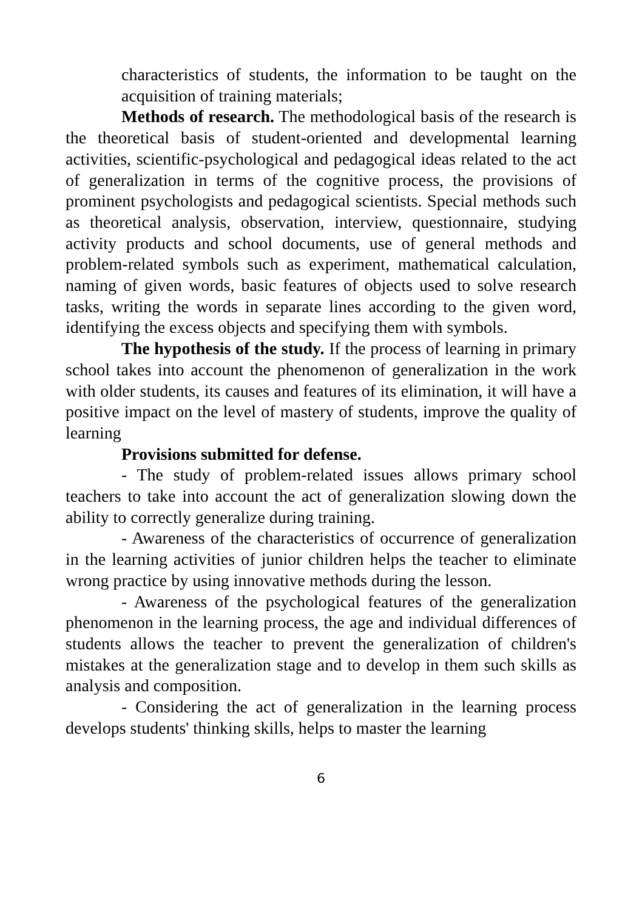characteristics of students, the information to be taught on the acquisition of training materials;
Methods of research. The methodological basis of the research is the theoretical basis of student-oriented and developmental learning activities, scientific-psychological and pedagogical ideas related to the act of generalization in terms of the cognitive process, the provisions of prominent psychologists and pedagogical scientists. Special methods such as theoretical analysis, observation, interview, questionnaire, studying activity products and school documents, use of general methods and problem-related symbols such as experiment, mathematical calculation, naming of given words, basic features of objects used to solve research tasks, writing the words in separate lines according to the given word, identifying the excess objects and specifying them with symbols.
The hypothesis of the study. If the process of learning in primary school takes into account the phenomenon of generalization in the work with older students, its causes and features of its elimination, it will have a positive impact on the level of mastery of students, improve the quality of learning
Provisions submitted for defense.
- The study of problem-related issues allows primary school teachers to take into account the act of generalization slowing down the ability to correctly generalize during training.
- Awareness of the characteristics of occurrence of generalization in the learning activities of junior children helps the teacher to eliminate wrong practice by using innovative methods during the lesson.
- Awareness of the psychological features of the generalization phenomenon in the learning process, the age and individual differences of students allows the teacher to prevent the generalization of children's mistakes at the generalization stage and to develop in them such skills as analysis and composition.
- Considering the act of generalization in the learning process develops students' thinking skills, helps to master the learning
6